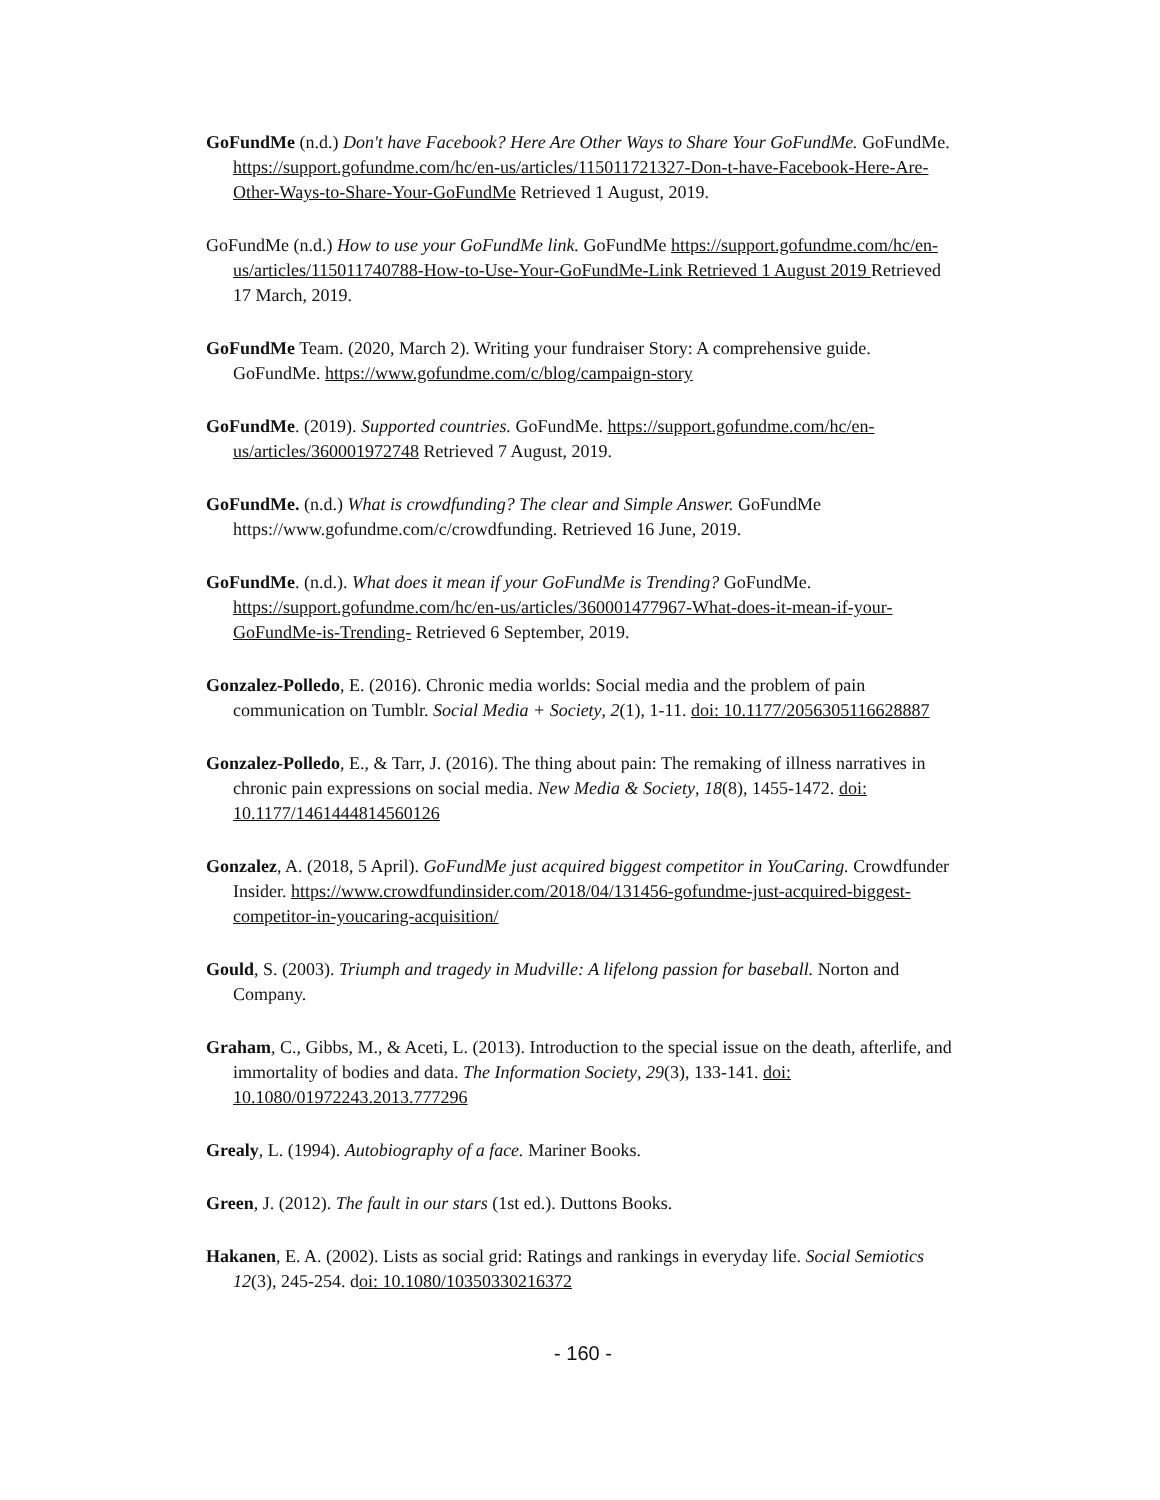GoFundMe (n.d.) Don't have Facebook? Here Are Other Ways to Share Your GoFundMe. GoFundMe. https://support.gofundme.com/hc/en-us/articles/115011721327-Don-t-have-Facebook-Here-Are-Other-Ways-to-Share-Your-GoFundMe Retrieved 1 August, 2019.
GoFundMe (n.d.) How to use your GoFundMe link. GoFundMe https://support.gofundme.com/hc/en-us/articles/115011740788-How-to-Use-Your-GoFundMe-Link Retrieved 1 August 2019 Retrieved 17 March, 2019.
GoFundMe Team. (2020, March 2). Writing your fundraiser Story: A comprehensive guide. GoFundMe. https://www.gofundme.com/c/blog/campaign-story
GoFundMe. (2019). Supported countries. GoFundMe. https://support.gofundme.com/hc/en-us/articles/360001972748 Retrieved 7 August, 2019.
GoFundMe. (n.d.) What is crowdfunding? The clear and Simple Answer. GoFundMe https://www.gofundme.com/c/crowdfunding. Retrieved 16 June, 2019.
GoFundMe. (n.d.). What does it mean if your GoFundMe is Trending? GoFundMe. https://support.gofundme.com/hc/en-us/articles/360001477967-What-does-it-mean-if-your-GoFundMe-is-Trending- Retrieved 6 September, 2019.
Gonzalez-Polledo, E. (2016). Chronic media worlds: Social media and the problem of pain communication on Tumblr. Social Media + Society, 2(1), 1-11. doi: 10.1177/2056305116628887
Gonzalez-Polledo, E., & Tarr, J. (2016). The thing about pain: The remaking of illness narratives in chronic pain expressions on social media. New Media & Society, 18(8), 1455-1472. doi: 10.1177/1461444814560126
Gonzalez, A. (2018, 5 April). GoFundMe just acquired biggest competitor in YouCaring. Crowdfunder Insider. https://www.crowdfundinsider.com/2018/04/131456-gofundme-just-acquired-biggest-competitor-in-youcaring-acquisition/
Gould, S. (2003). Triumph and tragedy in Mudville: A lifelong passion for baseball. Norton and Company.
Graham, C., Gibbs, M., & Aceti, L. (2013). Introduction to the special issue on the death, afterlife, and immortality of bodies and data. The Information Society, 29(3), 133-141. doi: 10.1080/01972243.2013.777296
Grealy, L. (1994). Autobiography of a face. Mariner Books.
Green, J. (2012). The fault in our stars (1st ed.). Duttons Books.
Hakanen, E. A. (2002). Lists as social grid: Ratings and rankings in everyday life. Social Semiotics 12(3), 245-254. doi: 10.1080/10350330216372
- 160 -